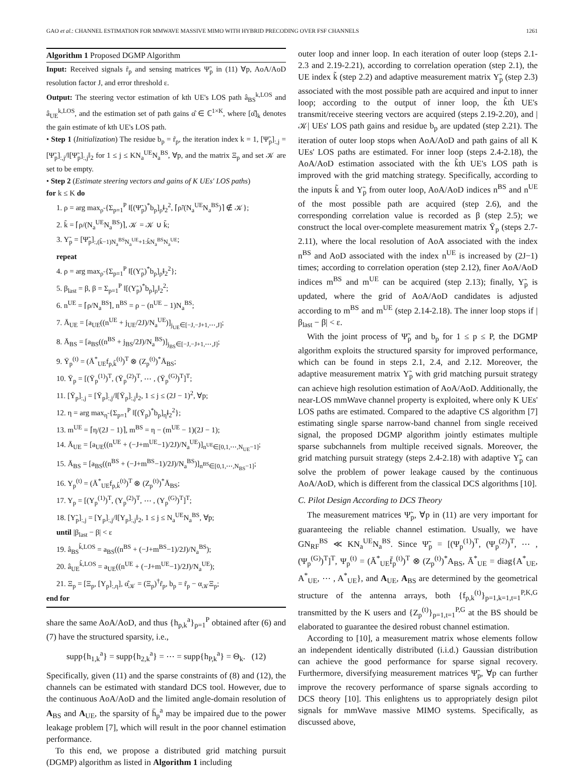GAO et al.: CHANNEL ESTIMATION FOR MMWAVE MASSIVE MIMO WITH HYBRID PRECODING OVER FSF CHANNELS 1261
Algorithm 1 Proposed DGMP Algorithm
Input: Received signals r̃<sub>p</sub> and sensing matrices Ψ̃<sub>p</sub> in (11) ∀p, AoA/AoD resolution factor J, and error threshold ε.
Output: The steering vector estimation of kth UE's LOS path â<sub>BS</sub><sup>k,LOS</sup> and â<sub>UE</sub><sup>k,LOS</sup>, and the estimation set of path gains α̂ ∈ ℂ<sup>1×K</sup>, where [α̂]<sub>k</sub> denotes the gain estimate of kth UE's LOS path.
• Step 1 (Initialization) The residue b<sub>p</sub> = r̃<sub>p</sub>, the iteration index k = 1, [Ψ̃<sub>p</sub>]<sub>:,j</sub> = [Ψ̃<sub>p</sub>]<sub>:,j</sub>/‖[Ψ̃<sub>p</sub>]<sub>:,j</sub>‖<sub>2</sub> for 1 ≤ j ≤ KN<sub>a</sub><sup>UE</sup>N<sub>a</sub><sup>BS</sup>, ∀p, and the matrix Ξ<sub>p</sub> and set 𝒦 are set to be empty.
• Step 2 (Estimate steering vectors and gains of K UEs' LOS paths)
for k ≤ K do
1. ρ = arg max<sub>ρ̃</sub> {Σ<sub>p=1</sub><sup>P</sup> ‖[(Ψ̃<sub>p</sub>)<sup>*</sup>b<sub>p</sub>]<sub>ρ̃</sub>‖<sub>2</sub><sup>2</sup>, ⌈ρ̃/(N<sub>a</sub><sup>UE</sup>N<sub>a</sub><sup>BS</sup>)⌉ ∉ 𝒦};
2. k̃ = ⌈ρ/(N<sub>a</sub><sup>UE</sup>N<sub>a</sub><sup>BS</sup>)⌉, 𝒦 = 𝒦 ∪ k̃;
3. Υ̃<sub>p</sub> = [Ψ̃<sub>p</sub>]<sub>:,(k̃−1)N<sub>a</sub><sup>BS</sup>N<sub>a</sub><sup>UE</sup>+1:k̃N<sub>a</sub><sup>BS</sup>N<sub>a</sub><sup>UE</sup></sub>;
repeat
4. ρ = arg max<sub>ρ̃</sub> {Σ<sub>p=1</sub><sup>P</sup> ‖[(Υ̃<sub>p</sub>)<sup>*</sup>b<sub>p</sub>]<sub>ρ̃</sub>‖<sub>2</sub><sup>2</sup>};
5. β<sub>last</sub> = β, β = Σ<sub>p=1</sub><sup>P</sup> ‖[(Υ̃<sub>p</sub>)<sup>*</sup>b<sub>p</sub>]<sub>ρ</sub>‖<sub>2</sub><sup>2</sup>;
6. n<sup>UE</sup> = ⌈ρ/N<sub>a</sub><sup>BS</sup>⌉, n<sup>BS</sup> = ρ − (n<sup>UE</sup> − 1)N<sub>a</sub><sup>BS</sup>;
7. Ā<sub>UE</sub> = [a<sub>UE</sub>((n<sup>UE</sup> + j<sub>UE</sub>/2J)/N<sub>a</sub><sup>UE</sup>)]<sub>j<sub>UE</sub>∈[−J,−J+1,⋯,J]</sub>;
8. Ā<sub>BS</sub> = [a<sub>BS</sub>((n<sup>BS</sup> + j<sub>BS</sub>/2J)/N<sub>a</sub><sup>BS</sup>)]<sub>j<sub>BS</sub>∈[−J,−J+1,⋯,J]</sub>;
9. Ῡ<sub>p</sub><sup>(t)</sup> = (Ā<sup>*</sup><sub>UE</sub>f<sub>p,k̃</sub><sup>(t)</sup>)<sup>T</sup> ⊗ (Z<sub>p</sub><sup>(t)</sup>)<sup>*</sup>Ā<sub>BS</sub>;
10. Ῡ<sub>p</sub> = [(Ῡ<sub>p</sub><sup>(1)</sup>)<sup>T</sup>, (Ῡ<sub>p</sub><sup>(2)</sup>)<sup>T</sup>, ⋯ , (Ῡ<sub>p</sub><sup>(G)</sup>)<sup>T</sup>]<sup>T</sup>;
11. [Ῡ<sub>p</sub>]<sub>:,j</sub> = [Ῡ<sub>p</sub>]<sub>:,j</sub>/‖[Ῡ<sub>p</sub>]<sub>:,j</sub>‖<sub>2</sub>, 1 ≤ j ≤ (2J − 1)<sup>2</sup>, ∀p;
12. η = arg max<sub>η̃</sub> {Σ<sub>p=1</sub><sup>P</sup> ‖[(Ῡ<sub>p</sub>)<sup>*</sup>b<sub>p</sub>]<sub>η̃</sub>‖<sub>2</sub><sup>2</sup>};
13. m<sup>UE</sup> = ⌈η/(2J − 1)⌉, m<sup>BS</sup> = η − (m<sup>UE</sup> − 1)(2J − 1);
14. Ā<sub>UE</sub> = [a<sub>UE</sub>((n<sup>UE</sup> + (−J+m<sup>UE</sup>−1)/2J)/N<sub>a</sub><sup>UE</sup>)]<sub>n<sup>UE</sup>∈[0,1,⋯,N<sub>UE</sub>−1]</sub>;
15. Ā<sub>BS</sub> = [a<sub>BS</sub>((n<sup>BS</sup> + (−J+m<sup>BS</sup>−1)/2J)/N<sub>a</sub><sup>BS</sup>)]<sub>n<sup>BS</sup>∈[0,1,⋯,N<sub>BS</sub>−1]</sub>;
16. Υ<sub>p</sub><sup>(t)</sup> = (Ā<sup>*</sup><sub>UE</sub>f<sub>p,k̃</sub><sup>(t)</sup>)<sup>T</sup> ⊗ (Z<sub>p</sub><sup>(t)</sup>)<sup>*</sup>Ā<sub>BS</sub>;
17. Υ<sub>p</sub> = [(Υ<sub>p</sub><sup>(1)</sup>)<sup>T</sup>, (Υ<sub>p</sub><sup>(2)</sup>)<sup>T</sup>, ⋯ , (Υ<sub>p</sub><sup>(G)</sup>)<sup>T</sup>]<sup>T</sup>;
18. [Υ̃<sub>p</sub>]<sub>:,j</sub> = [Υ<sub>p</sub>]<sub>:,j</sub>/‖[Υ<sub>p</sub>]<sub>:,j</sub>‖<sub>2</sub>, 1 ≤ j ≤ N<sub>a</sub><sup>UE</sup>N<sub>a</sub><sup>BS</sup>, ∀p;
until |β<sub>last</sub> − β| < ε
19. â<sub>BS</sub><sup>k̃,LOS</sup> = a<sub>BS</sub>((n<sup>BS</sup> + (−J+m<sup>BS</sup>−1)/2J)/N<sub>a</sub><sup>BS</sup>);
20. â<sub>UE</sub><sup>k̃,LOS</sup> = a<sub>UE</sub>((n<sup>UE</sup> + (−J+m<sup>UE</sup>−1)/2J)/N<sub>a</sub><sup>UE</sup>);
21. Ξ<sub>p</sub> = [Ξ<sub>p</sub>, [Υ<sub>p</sub>]<sub>:,η</sub>], α̂<sub>𝒦</sub> = (Ξ<sub>p</sub>)<sup>†</sup>r̃<sub>p</sub>, b<sub>p</sub> = r̃<sub>p</sub> − α<sub>𝒦</sub>Ξ<sub>p</sub>;
end for
share the same AoA/AoD, and thus {h<sub>p,k</sub><sup>a</sup>}<sub>p=1</sub><sup>P</sup> obtained after (6) and (7) have the structured sparsity, i.e.,
supp{h<sub>1,k</sub><sup>a</sup>} = supp{h<sub>2,k</sub><sup>a</sup>} = ⋯ = supp{h<sub>P,k</sub><sup>a</sup>} = Θ<sub>k</sub>. (12)
Specifically, given (11) and the sparse constraints of (8) and (12), the channels can be estimated with standard DCS tool. However, due to the continuous AoA/AoD and the limited angle-domain resolution of A<sub>BS</sub> and A<sub>UE</sub>, the sparsity of h̄<sub>p</sub><sup>a</sup> may be impaired due to the power leakage problem [7], which will result in the poor channel estimation performance.
To this end, we propose a distributed grid matching pursuit (DGMP) algorithm as listed in Algorithm 1 including
outer loop and inner loop. In each iteration of outer loop (steps 2.1-2.3 and 2.19-2.21), according to correlation operation (step 2.1), the UE index k̃ (step 2.2) and adaptive measurement matrix Υ̃<sub>p</sub> (step 2.3) associated with the most possible path are acquired and input to inner loop; according to the output of inner loop, the k̃th UE's transmit/receive steering vectors are acquired (steps 2.19-2.20), and |𝒦| UEs' LOS path gains and residue b<sub>p</sub> are updated (step 2.21). The iteration of outer loop stops when AoA/AoD and path gains of all K UEs' LOS paths are estimated. For inner loop (steps 2.4-2.18), the AoA/AoD estimation associated with the k̃th UE's LOS path is improved with the grid matching strategy. Specifically, according to the inputs k̃ and Υ̃<sub>p</sub> from outer loop, AoA/AoD indices n<sup>BS</sup> and n<sup>UE</sup> of the most possible path are acquired (step 2.6), and the corresponding correlation value is recorded as β (step 2.5); we construct the local over-complete measurement matrix Ῡ<sub>p</sub> (steps 2.7-2.11), where the local resolution of AoA associated with the index n<sup>BS</sup> and AoD associated with the index n<sup>UE</sup> is increased by (2J−1) times; according to correlation operation (step 2.12), finer AoA/AoD indices m<sup>BS</sup> and m<sup>UE</sup> can be acquired (step 2.13); finally, Υ̃<sub>p</sub> is updated, where the grid of AoA/AoD candidates is adjusted according to m<sup>BS</sup> and m<sup>UE</sup> (step 2.14-2.18). The inner loop stops if |β<sub>last</sub> − β| < ε.
With the joint process of Ψ̃<sub>p</sub> and b<sub>p</sub> for 1 ≤ p ≤ P, the DGMP algorithm exploits the structured sparsity for improved performance, which can be found in steps 2.1, 2.4, and 2.12. Moreover, the adaptive measurement matrix Υ̃<sub>p</sub> with grid matching pursuit strategy can achieve high resolution estimation of AoA/AoD. Additionally, the near-LOS mmWave channel property is exploited, where only K UEs' LOS paths are estimated. Compared to the adaptive CS algorithm [7] estimating single sparse narrow-band channel from single received signal, the proposed DGMP algorithm jointly estimates multiple sparse subchannels from multiple received signals. Moreover, the grid matching pursuit strategy (steps 2.4-2.18) with adaptive Υ̃<sub>p</sub> can solve the problem of power leakage caused by the continuous AoA/AoD, which is different from the classical DCS algorithms [10].
C. Pilot Design According to DCS Theory
The measurement matrices Ψ̃<sub>p</sub>, ∀p in (11) are very important for guaranteeing the reliable channel estimation. Usually, we have GN<sub>RF</sub><sup>BS</sup> ≪ KN<sub>a</sub><sup>UE</sup>N<sub>a</sub><sup>BS</sup>. Since Ψ̃<sub>p</sub> = [(Ψ<sub>p</sub><sup>(1)</sup>)<sup>T</sup>, (Ψ<sub>p</sub><sup>(2)</sup>)<sup>T</sup>, ⋯ , (Ψ<sub>p</sub><sup>(G)</sup>)<sup>T</sup>]<sup>T</sup>, Ψ<sub>p</sub><sup>(t)</sup> = (Ā<sup>*</sup><sub>UE</sub>f̄<sub>p</sub><sup>(t)</sup>)<sup>T</sup> ⊗ (Z<sub>p</sub><sup>(t)</sup>)<sup>*</sup>A<sub>BS</sub>, Ā<sup>*</sup><sub>UE</sub> = diag{A<sup>*</sup><sub>UE</sub>, A<sup>*</sup><sub>UE</sub>, ⋯ , A<sup>*</sup><sub>UE</sub>}, and A<sub>UE</sub>, A<sub>BS</sub> are determined by the geometrical structure of the antenna arrays, both {f<sub>p,k</sub><sup>(t)</sup>}<sub>p=1,k=1,t=1</sub><sup>P,K,G</sup> transmitted by the K users and {Z<sub>p</sub><sup>(t)</sup>}<sub>p=1,t=1</sub><sup>P,G</sup> at the BS should be elaborated to guarantee the desired robust channel estimation.
According to [10], a measurement matrix whose elements follow an independent identically distributed (i.i.d.) Gaussian distribution can achieve the good performance for sparse signal recovery. Furthermore, diversifying measurement matrices Ψ̃<sub>p</sub>, ∀p can further improve the recovery performance of sparse signals according to DCS theory [10]. This enlightens us to appropriately design pilot signals for mmWave massive MIMO systems. Specifically, as discussed above,